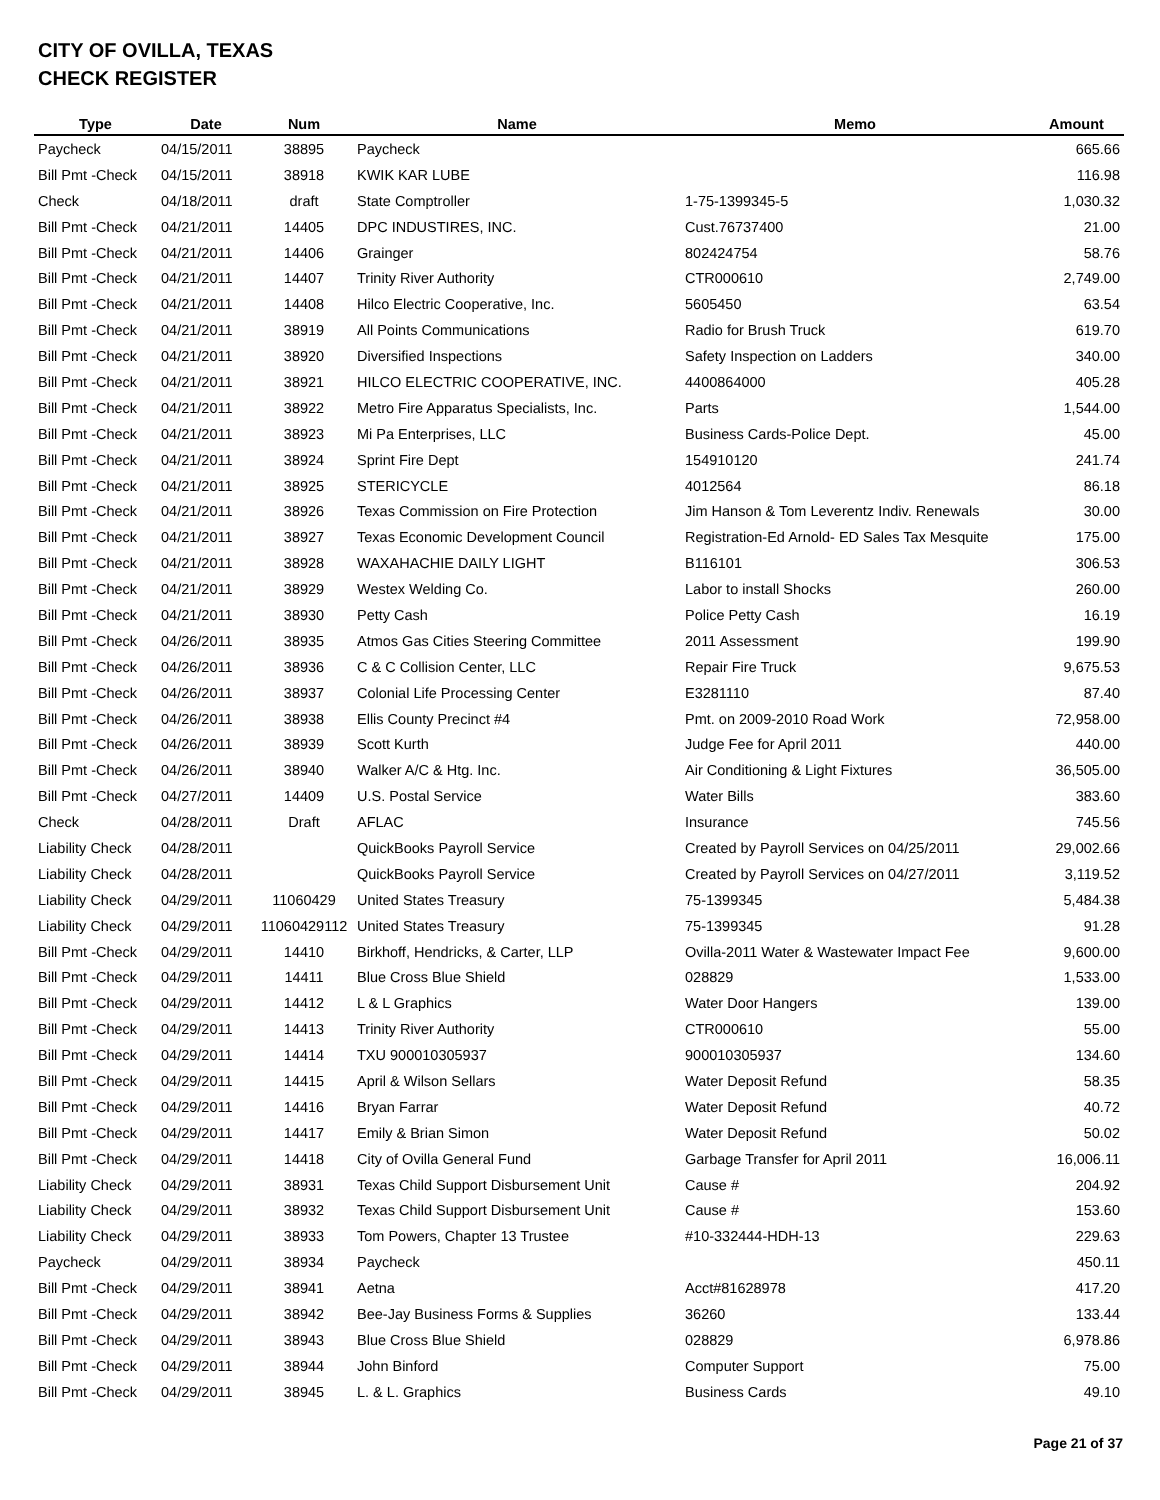CITY OF OVILLA, TEXAS
CHECK REGISTER
| Type | Date | Num | Name | Memo | Amount |
| --- | --- | --- | --- | --- | --- |
| Paycheck | 04/15/2011 | 38895 | Paycheck | | 665.66 |
| Bill Pmt -Check | 04/15/2011 | 38918 | KWIK KAR LUBE | | 116.98 |
| Check | 04/18/2011 | draft | State Comptroller | 1-75-1399345-5 | 1,030.32 |
| Bill Pmt -Check | 04/21/2011 | 14405 | DPC INDUSTIRES, INC. | Cust.76737400 | 21.00 |
| Bill Pmt -Check | 04/21/2011 | 14406 | Grainger | 802424754 | 58.76 |
| Bill Pmt -Check | 04/21/2011 | 14407 | Trinity River Authority | CTR000610 | 2,749.00 |
| Bill Pmt -Check | 04/21/2011 | 14408 | Hilco Electric Cooperative, Inc. | 5605450 | 63.54 |
| Bill Pmt -Check | 04/21/2011 | 38919 | All Points Communications | Radio for Brush Truck | 619.70 |
| Bill Pmt -Check | 04/21/2011 | 38920 | Diversified Inspections | Safety Inspection on Ladders | 340.00 |
| Bill Pmt -Check | 04/21/2011 | 38921 | HILCO ELECTRIC COOPERATIVE, INC. | 4400864000 | 405.28 |
| Bill Pmt -Check | 04/21/2011 | 38922 | Metro Fire Apparatus Specialists, Inc. | Parts | 1,544.00 |
| Bill Pmt -Check | 04/21/2011 | 38923 | Mi Pa Enterprises, LLC | Business Cards-Police Dept. | 45.00 |
| Bill Pmt -Check | 04/21/2011 | 38924 | Sprint Fire Dept | 154910120 | 241.74 |
| Bill Pmt -Check | 04/21/2011 | 38925 | STERICYCLE | 4012564 | 86.18 |
| Bill Pmt -Check | 04/21/2011 | 38926 | Texas Commission on Fire Protection | Jim Hanson & Tom Leverentz Indiv. Renewals | 30.00 |
| Bill Pmt -Check | 04/21/2011 | 38927 | Texas Economic Development Council | Registration-Ed Arnold- ED Sales Tax Mesquite | 175.00 |
| Bill Pmt -Check | 04/21/2011 | 38928 | WAXAHACHIE DAILY LIGHT | B116101 | 306.53 |
| Bill Pmt -Check | 04/21/2011 | 38929 | Westex Welding Co. | Labor to install Shocks | 260.00 |
| Bill Pmt -Check | 04/21/2011 | 38930 | Petty Cash | Police Petty Cash | 16.19 |
| Bill Pmt -Check | 04/26/2011 | 38935 | Atmos Gas Cities Steering Committee | 2011 Assessment | 199.90 |
| Bill Pmt -Check | 04/26/2011 | 38936 | C & C Collision Center, LLC | Repair Fire Truck | 9,675.53 |
| Bill Pmt -Check | 04/26/2011 | 38937 | Colonial Life Processing Center | E3281110 | 87.40 |
| Bill Pmt -Check | 04/26/2011 | 38938 | Ellis County Precinct #4 | Pmt. on 2009-2010 Road Work | 72,958.00 |
| Bill Pmt -Check | 04/26/2011 | 38939 | Scott Kurth | Judge Fee for April 2011 | 440.00 |
| Bill Pmt -Check | 04/26/2011 | 38940 | Walker A/C & Htg. Inc. | Air Conditioning & Light Fixtures | 36,505.00 |
| Bill Pmt -Check | 04/27/2011 | 14409 | U.S. Postal Service | Water Bills | 383.60 |
| Check | 04/28/2011 | Draft | AFLAC | Insurance | 745.56 |
| Liability Check | 04/28/2011 | | QuickBooks Payroll Service | Created by Payroll Services on 04/25/2011 | 29,002.66 |
| Liability Check | 04/28/2011 | | QuickBooks Payroll Service | Created by Payroll Services on 04/27/2011 | 3,119.52 |
| Liability Check | 04/29/2011 | 11060429 | United States Treasury | 75-1399345 | 5,484.38 |
| Liability Check | 04/29/2011 | 11060429112 | United States Treasury | 75-1399345 | 91.28 |
| Bill Pmt -Check | 04/29/2011 | 14410 | Birkhoff, Hendricks, & Carter, LLP | Ovilla-2011 Water & Wastewater Impact Fee | 9,600.00 |
| Bill Pmt -Check | 04/29/2011 | 14411 | Blue Cross Blue Shield | 028829 | 1,533.00 |
| Bill Pmt -Check | 04/29/2011 | 14412 | L & L Graphics | Water Door Hangers | 139.00 |
| Bill Pmt -Check | 04/29/2011 | 14413 | Trinity River Authority | CTR000610 | 55.00 |
| Bill Pmt -Check | 04/29/2011 | 14414 | TXU 900010305937 | 900010305937 | 134.60 |
| Bill Pmt -Check | 04/29/2011 | 14415 | April & Wilson Sellars | Water Deposit Refund | 58.35 |
| Bill Pmt -Check | 04/29/2011 | 14416 | Bryan Farrar | Water Deposit Refund | 40.72 |
| Bill Pmt -Check | 04/29/2011 | 14417 | Emily & Brian Simon | Water Deposit Refund | 50.02 |
| Bill Pmt -Check | 04/29/2011 | 14418 | City of Ovilla General Fund | Garbage Transfer for April 2011 | 16,006.11 |
| Liability Check | 04/29/2011 | 38931 | Texas Child Support Disbursement Unit | Cause # | 204.92 |
| Liability Check | 04/29/2011 | 38932 | Texas Child Support Disbursement Unit | Cause # | 153.60 |
| Liability Check | 04/29/2011 | 38933 | Tom Powers, Chapter 13 Trustee | #10-332444-HDH-13 | 229.63 |
| Paycheck | 04/29/2011 | 38934 | Paycheck | | 450.11 |
| Bill Pmt -Check | 04/29/2011 | 38941 | Aetna | Acct#81628978 | 417.20 |
| Bill Pmt -Check | 04/29/2011 | 38942 | Bee-Jay Business Forms & Supplies | 36260 | 133.44 |
| Bill Pmt -Check | 04/29/2011 | 38943 | Blue Cross Blue Shield | 028829 | 6,978.86 |
| Bill Pmt -Check | 04/29/2011 | 38944 | John Binford | Computer Support | 75.00 |
| Bill Pmt -Check | 04/29/2011 | 38945 | L. & L. Graphics | Business Cards | 49.10 |
Page 21 of 37